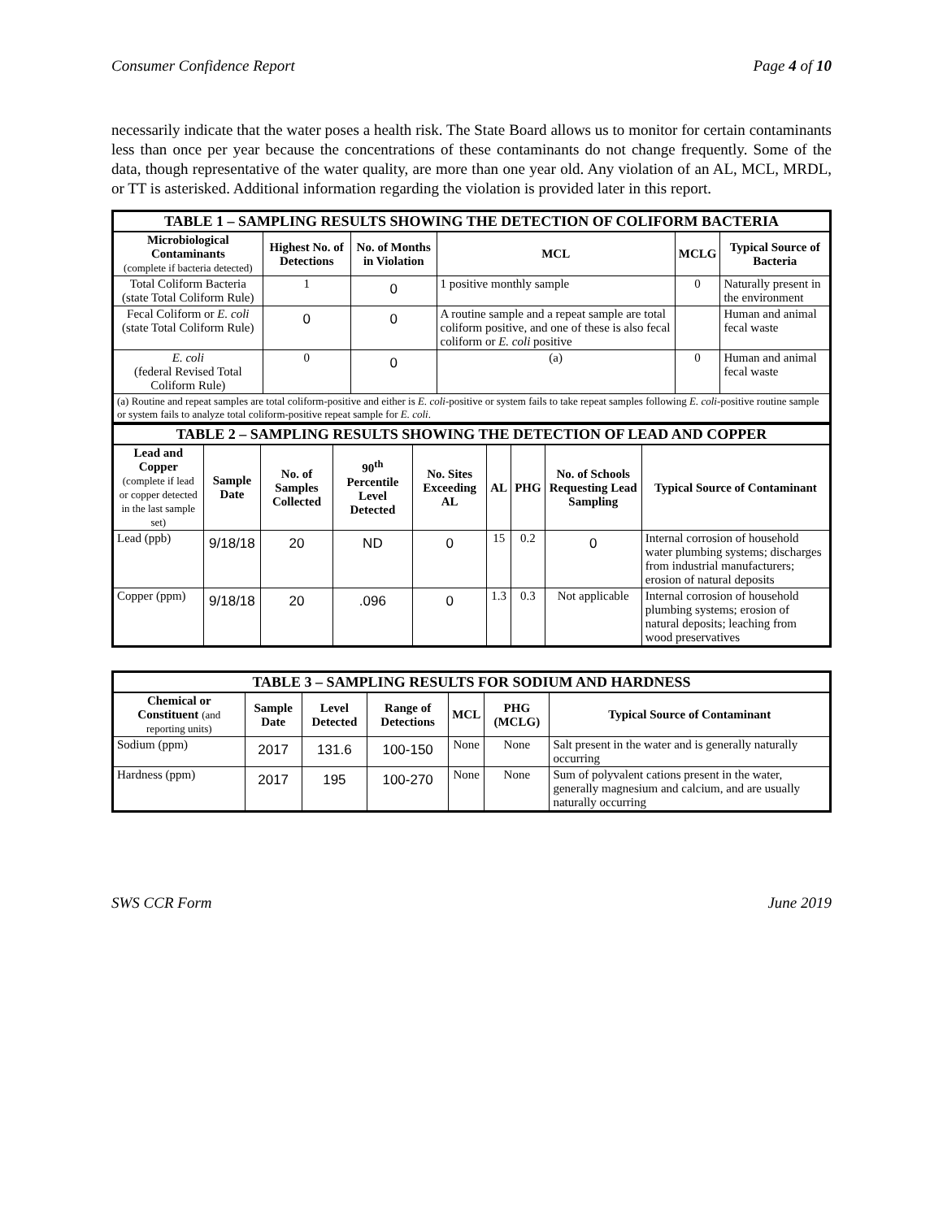Consumer Confidence Report Page 4 of 10
necessarily indicate that the water poses a health risk. The State Board allows us to monitor for certain contaminants less than once per year because the concentrations of these contaminants do not change frequently. Some of the data, though representative of the water quality, are more than one year old. Any violation of an AL, MCL, MRDL, or TT is asterisked. Additional information regarding the violation is provided later in this report.
| TABLE 1 – SAMPLING RESULTS SHOWING THE DETECTION OF COLIFORM BACTERIA | | | | | |
| Microbiological Contaminants (complete if bacteria detected) | Highest No. of Detections | No. of Months in Violation | MCL | MCLG | Typical Source of Bacteria |
| Total Coliform Bacteria (state Total Coliform Rule) | 1 | 0 | 1 positive monthly sample | 0 | Naturally present in the environment |
| Fecal Coliform or E. coli (state Total Coliform Rule) | 0 | 0 | A routine sample and a repeat sample are total coliform positive, and one of these is also fecal coliform or E. coli positive | | Human and animal fecal waste |
| E. coli (federal Revised Total Coliform Rule) | 0 | 0 | (a) | 0 | Human and animal fecal waste |
| (a) Routine and repeat samples are total coliform-positive and either is E. coli -positive or system fails to take repeat samples following E. coli -positive routine sample or system fails to analyze total coliform-positive repeat sample for E. coli . | | | | | |
| TABLE 2 – SAMPLING RESULTS SHOWING THE DETECTION OF LEAD AND COPPER | | | | | | | | |
| Lead and Copper (complete if lead or copper detected in the last sample set) | Sample Date | No. of Samples Collected | 90<sup>th</sup> Percentile Level Detected | No. Sites Exceeding AL | AL | PHG | No. of Schools Requesting Lead Sampling | Typical Source of Contaminant |
| Lead (ppb) | 9/18/18 | 20 | ND | 0 | 15 | 0.2 | 0 | Internal corrosion of household water plumbing systems; discharges from industrial manufacturers; erosion of natural deposits |
| Copper (ppm) | 9/18/18 | 20 | .096 | 0 | 1.3 | 0.3 | Not applicable | Internal corrosion of household plumbing systems; erosion of natural deposits; leaching from wood preservatives |
| TABLE 3 – SAMPLING RESULTS FOR SODIUM AND HARDNESS | | | | | | |
| Chemical or Constituent (and reporting units) | Sample Date | Level Detected | Range of Detections | MCL | PHG (MCLG) | Typical Source of Contaminant |
| Sodium (ppm) | 2017 | 131.6 | 100-150 | None | None | Salt present in the water and is generally naturally occurring |
| Hardness (ppm) | 2017 | 195 | 100-270 | None | None | Sum of polyvalent cations present in the water, generally magnesium and calcium, and are usually naturally occurring |
SWS CCR Form June 2019